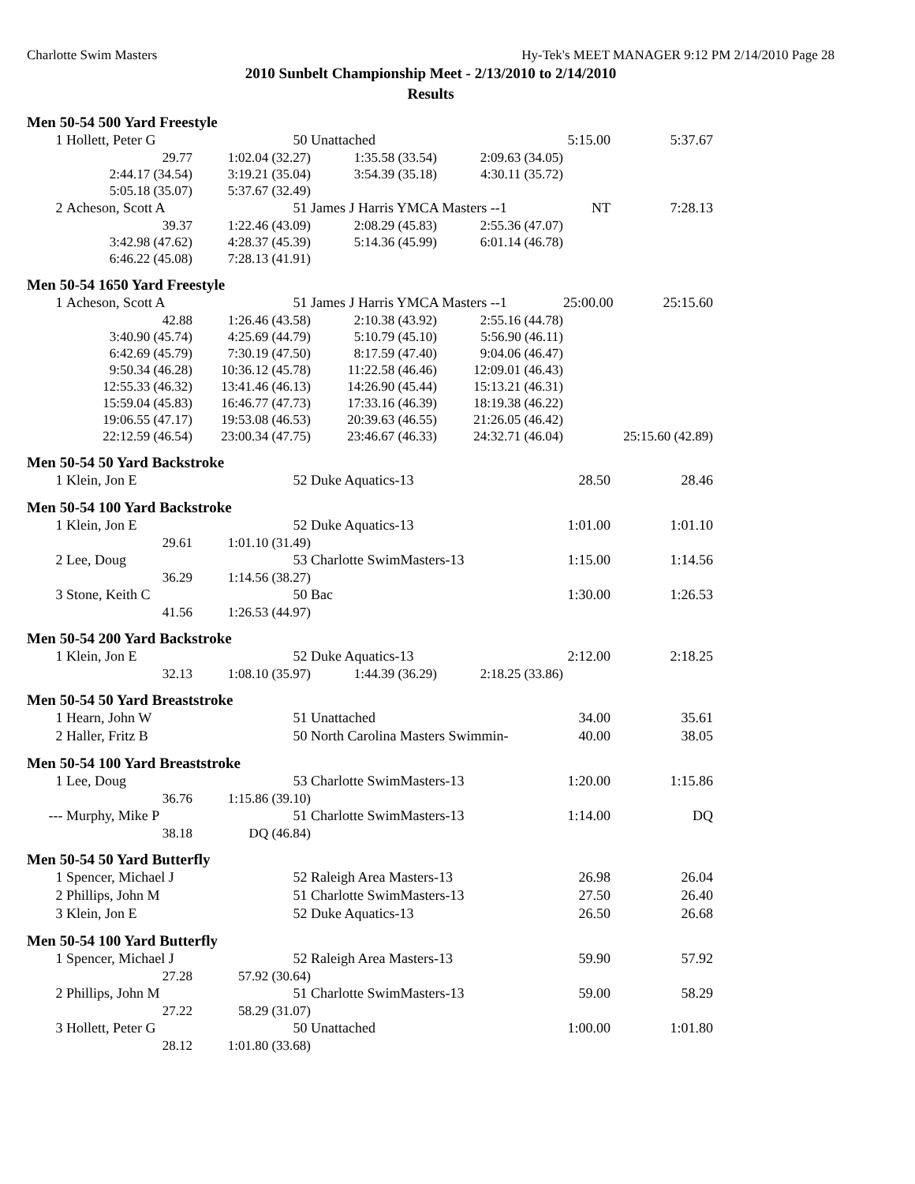Charlotte Swim Masters Hy-Tek's MEET MANAGER 9:12 PM 2/14/2010 Page 28
2010 Sunbelt Championship Meet - 2/13/2010 to 2/14/2010
Results
Men 50-54 500 Yard Freestyle
| 1 | Hollett, Peter G | 50 | Unattached | | 5:15.00 | 5:37.67 |
| | 29.77 | 1:02.04 (32.27) | 1:35.58 (33.54) | 2:09.63 (34.05) | | |
| | 2:44.17 (34.54) | 3:19.21 (35.04) | 3:54.39 (35.18) | 4:30.11 (35.72) | | |
| | 5:05.18 (35.07) | 5:37.67 (32.49) | | | | |
| 2 | Acheson, Scott A | 51 | James J Harris YMCA Masters --1 | | NT | 7:28.13 |
| | 39.37 | 1:22.46 (43.09) | 2:08.29 (45.83) | 2:55.36 (47.07) | | |
| | 3:42.98 (47.62) | 4:28.37 (45.39) | 5:14.36 (45.99) | 6:01.14 (46.78) | | |
| | 6:46.22 (45.08) | 7:28.13 (41.91) | | | | |
Men 50-54 1650 Yard Freestyle
| 1 | Acheson, Scott A | 51 | James J Harris YMCA Masters --1 | | 25:00.00 | 25:15.60 |
| | 42.88 | 1:26.46 (43.58) | 2:10.38 (43.92) | 2:55.16 (44.78) | | |
| | 3:40.90 (45.74) | 4:25.69 (44.79) | 5:10.79 (45.10) | 5:56.90 (46.11) | | |
| | 6:42.69 (45.79) | 7:30.19 (47.50) | 8:17.59 (47.40) | 9:04.06 (46.47) | | |
| | 9:50.34 (46.28) | 10:36.12 (45.78) | 11:22.58 (46.46) | 12:09.01 (46.43) | | |
| | 12:55.33 (46.32) | 13:41.46 (46.13) | 14:26.90 (45.44) | 15:13.21 (46.31) | | |
| | 15:59.04 (45.83) | 16:46.77 (47.73) | 17:33.16 (46.39) | 18:19.38 (46.22) | | |
| | 19:06.55 (47.17) | 19:53.08 (46.53) | 20:39.63 (46.55) | 21:26.05 (46.42) | | |
| | 22:12.59 (46.54) | 23:00.34 (47.75) | 23:46.67 (46.33) | 24:32.71 (46.04) | | 25:15.60 (42.89) |
Men 50-54 50 Yard Backstroke
| 1 | Klein, Jon E | 52 | Duke Aquatics-13 | 28.50 | 28.46 |
Men 50-54 100 Yard Backstroke
| 1 | Klein, Jon E | 52 | Duke Aquatics-13 | | 1:01.00 | 1:01.10 |
| | 29.61 | 1:01.10 (31.49) | | | | |
| 2 | Lee, Doug | 53 | Charlotte SwimMasters-13 | | 1:15.00 | 1:14.56 |
| | 36.29 | 1:14.56 (38.27) | | | | |
| 3 | Stone, Keith C | 50 | Bac | | 1:30.00 | 1:26.53 |
| | 41.56 | 1:26.53 (44.97) | | | | |
Men 50-54 200 Yard Backstroke
| 1 | Klein, Jon E | 52 | Duke Aquatics-13 | | 2:12.00 | 2:18.25 |
| | 32.13 | 1:08.10 (35.97) | 1:44.39 (36.29) | 2:18.25 (33.86) | | |
Men 50-54 50 Yard Breaststroke
| 1 | Hearn, John W | 51 | Unattached | 34.00 | 35.61 |
| 2 | Haller, Fritz B | 50 | North Carolina Masters Swimmin- | 40.00 | 38.05 |
Men 50-54 100 Yard Breaststroke
| 1 | Lee, Doug | 53 | Charlotte SwimMasters-13 | | 1:20.00 | 1:15.86 |
| | 36.76 | 1:15.86 (39.10) | | | | |
| --- | Murphy, Mike P | 51 | Charlotte SwimMasters-13 | | 1:14.00 | DQ |
| | 38.18 | DQ (46.84) | | | | |
Men 50-54 50 Yard Butterfly
| 1 | Spencer, Michael J | 52 | Raleigh Area Masters-13 | 26.98 | 26.04 |
| 2 | Phillips, John M | 51 | Charlotte SwimMasters-13 | 27.50 | 26.40 |
| 3 | Klein, Jon E | 52 | Duke Aquatics-13 | 26.50 | 26.68 |
Men 50-54 100 Yard Butterfly
| 1 | Spencer, Michael J | 52 | Raleigh Area Masters-13 | | 59.90 | 57.92 |
| | 27.28 | 57.92 (30.64) | | | | |
| 2 | Phillips, John M | 51 | Charlotte SwimMasters-13 | | 59.00 | 58.29 |
| | 27.22 | 58.29 (31.07) | | | | |
| 3 | Hollett, Peter G | 50 | Unattached | | 1:00.00 | 1:01.80 |
| | 28.12 | 1:01.80 (33.68) | | | | |